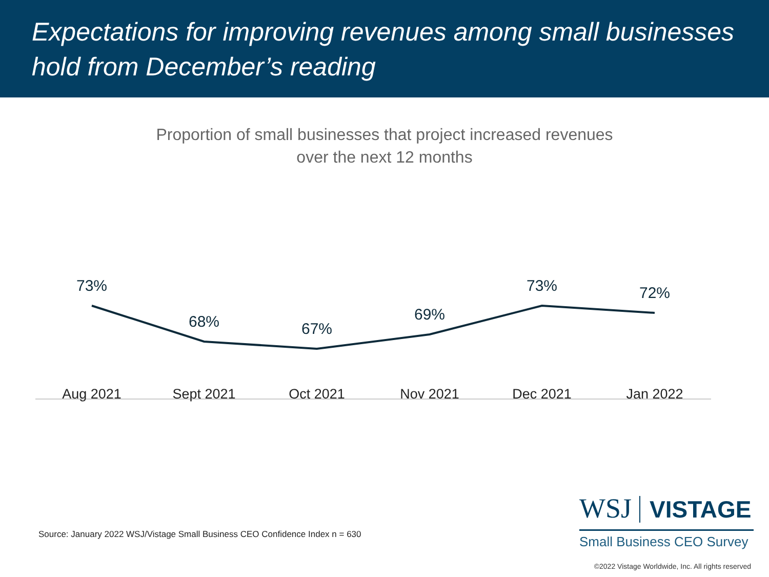Expectations for improving revenues among small businesses hold from December’s reading
Proportion of small businesses that project increased revenues
over the next 12 months
73%
68% 67%
69%
73% 72%
Aug 2021 Sept 2021 Oct 2021 Nov 2021 Dec 2021 Jan 2022
Source: January 2022 WSJ/Vistage Small Business CEO Confidence Index n = 630
WSJ VISTAGE
Small Business CEO Survey
©2022 Vistage Worldwide, Inc. All rights reserved